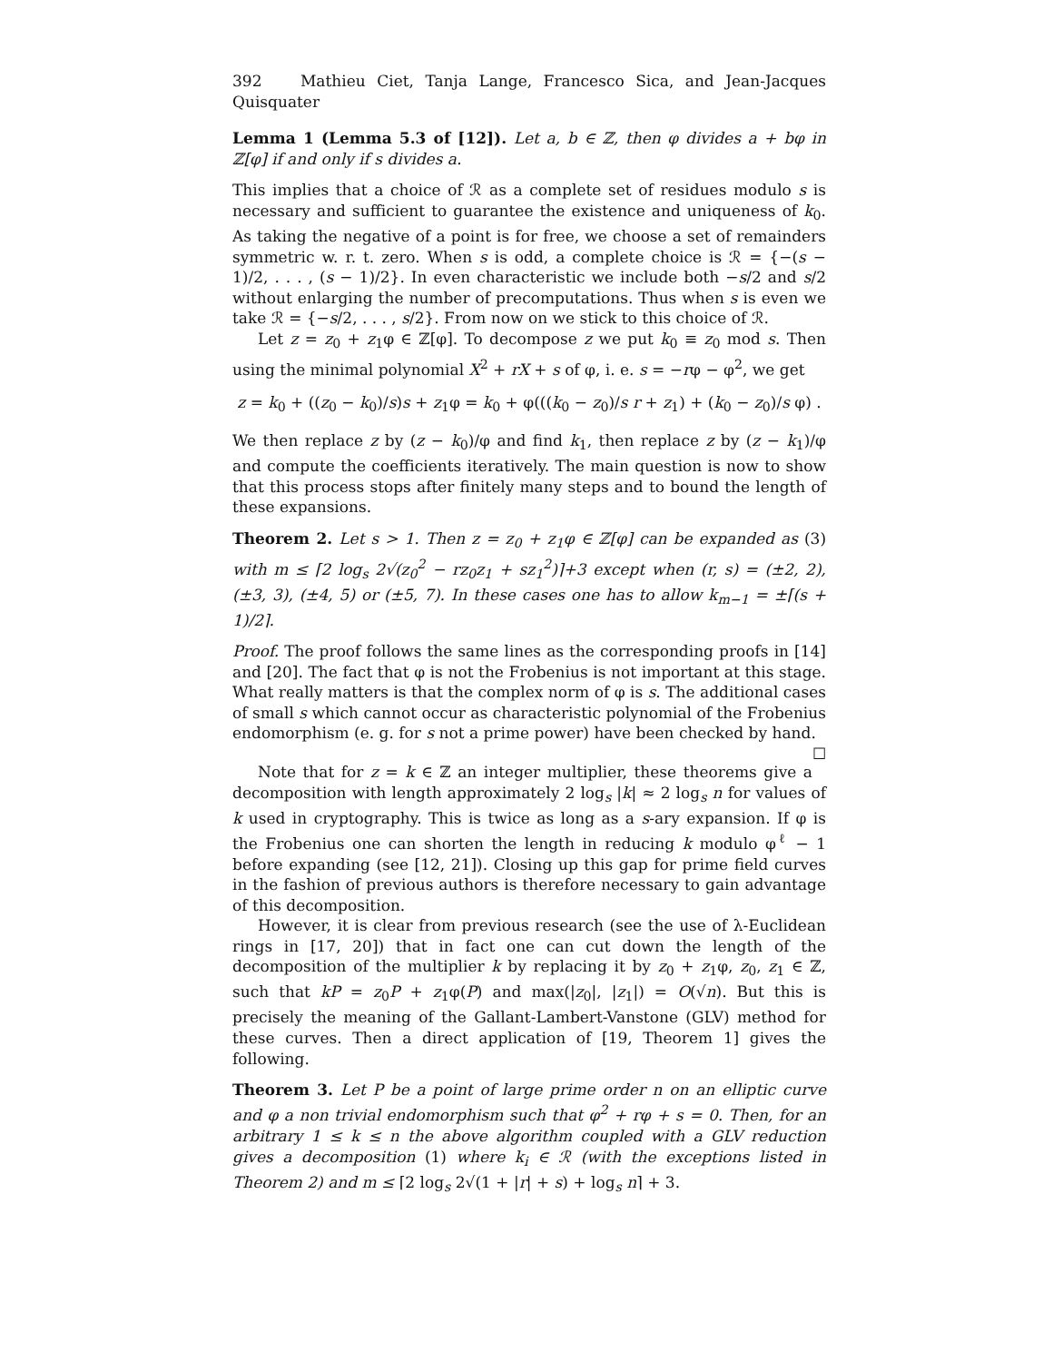392 Mathieu Ciet, Tanja Lange, Francesco Sica, and Jean-Jacques Quisquater
Lemma 1 (Lemma 5.3 of [12]). Let a, b ∈ ℤ, then φ divides a + bφ in ℤ[φ] if and only if s divides a.
This implies that a choice of ℛ as a complete set of residues modulo s is necessary and sufficient to guarantee the existence and uniqueness of k<sub>0</sub>. As taking the negative of a point is for free, we choose a set of remainders symmetric w. r. t. zero. When s is odd, a complete choice is ℛ = {−(s − 1)/2, . . . , (s − 1)/2}. In even characteristic we include both −s/2 and s/2 without enlarging the number of precomputations. Thus when s is even we take ℛ = {−s/2, . . . , s/2}. From now on we stick to this choice of ℛ.
Let z = z<sub>0</sub> + z<sub>1</sub>φ ∈ ℤ[φ]. To decompose z we put k<sub>0</sub> ≡ z<sub>0</sub> mod s. Then using the minimal polynomial X<sup>2</sup> + rX + s of φ, i. e. s = −rφ − φ<sup>2</sup>, we get
z = k<sub>0</sub> + ((z<sub>0</sub> − k<sub>0</sub>)/s)s + z<sub>1</sub>φ = k<sub>0</sub> + φ(((k<sub>0</sub> − z<sub>0</sub>)/s r + z<sub>1</sub>) + (k<sub>0</sub> − z<sub>0</sub>)/s φ) .
We then replace z by (z − k<sub>0</sub>)/φ and find k<sub>1</sub>, then replace z by (z − k<sub>1</sub>)/φ and compute the coefficients iteratively. The main question is now to show that this process stops after finitely many steps and to bound the length of these expansions.
Theorem 2. Let s > 1. Then z = z<sub>0</sub> + z<sub>1</sub>φ ∈ ℤ[φ] can be expanded as (3) with m ≤ ⌈2 log<sub>s</sub> 2√(z<sub>0</sub><sup>2</sup> − rz<sub>0</sub>z<sub>1</sub> + sz<sub>1</sub><sup>2</sup>)⌉+3 except when (r, s) = (±2, 2), (±3, 3), (±4, 5) or (±5, 7). In these cases one has to allow k<sub>m−1</sub> = ±⌈(s + 1)/2⌉.
Proof. The proof follows the same lines as the corresponding proofs in [14] and [20]. The fact that φ is not the Frobenius is not important at this stage. What really matters is that the complex norm of φ is s. The additional cases of small s which cannot occur as characteristic polynomial of the Frobenius endomorphism (e. g. for s not a prime power) have been checked by hand. ☐
Note that for z = k ∈ ℤ an integer multiplier, these theorems give a decomposition with length approximately 2 log<sub>s</sub> |k| ≈ 2 log<sub>s</sub> n for values of k used in cryptography. This is twice as long as a s-ary expansion. If φ is the Frobenius one can shorten the length in reducing k modulo φ<sup>ℓ</sup> − 1 before expanding (see [12, 21]). Closing up this gap for prime field curves in the fashion of previous authors is therefore necessary to gain advantage of this decomposition.
However, it is clear from previous research (see the use of λ-Euclidean rings in [17, 20]) that in fact one can cut down the length of the decomposition of the multiplier k by replacing it by z<sub>0</sub> + z<sub>1</sub>φ, z<sub>0</sub>, z<sub>1</sub> ∈ ℤ, such that kP = z<sub>0</sub>P + z<sub>1</sub>φ(P) and max(|z<sub>0</sub>|, |z<sub>1</sub>|) = O(√n). But this is precisely the meaning of the Gallant-Lambert-Vanstone (GLV) method for these curves. Then a direct application of [19, Theorem 1] gives the following.
Theorem 3. Let P be a point of large prime order n on an elliptic curve and φ a non trivial endomorphism such that φ<sup>2</sup> + rφ + s = 0. Then, for an arbitrary 1 ≤ k ≤ n the above algorithm coupled with a GLV reduction gives a decomposition (1) where k<sub>i</sub> ∈ ℛ (with the exceptions listed in Theorem 2) and m ≤ ⌈2 log<sub>s</sub> 2√(1 + |r| + s) + log<sub>s</sub> n⌉ + 3.